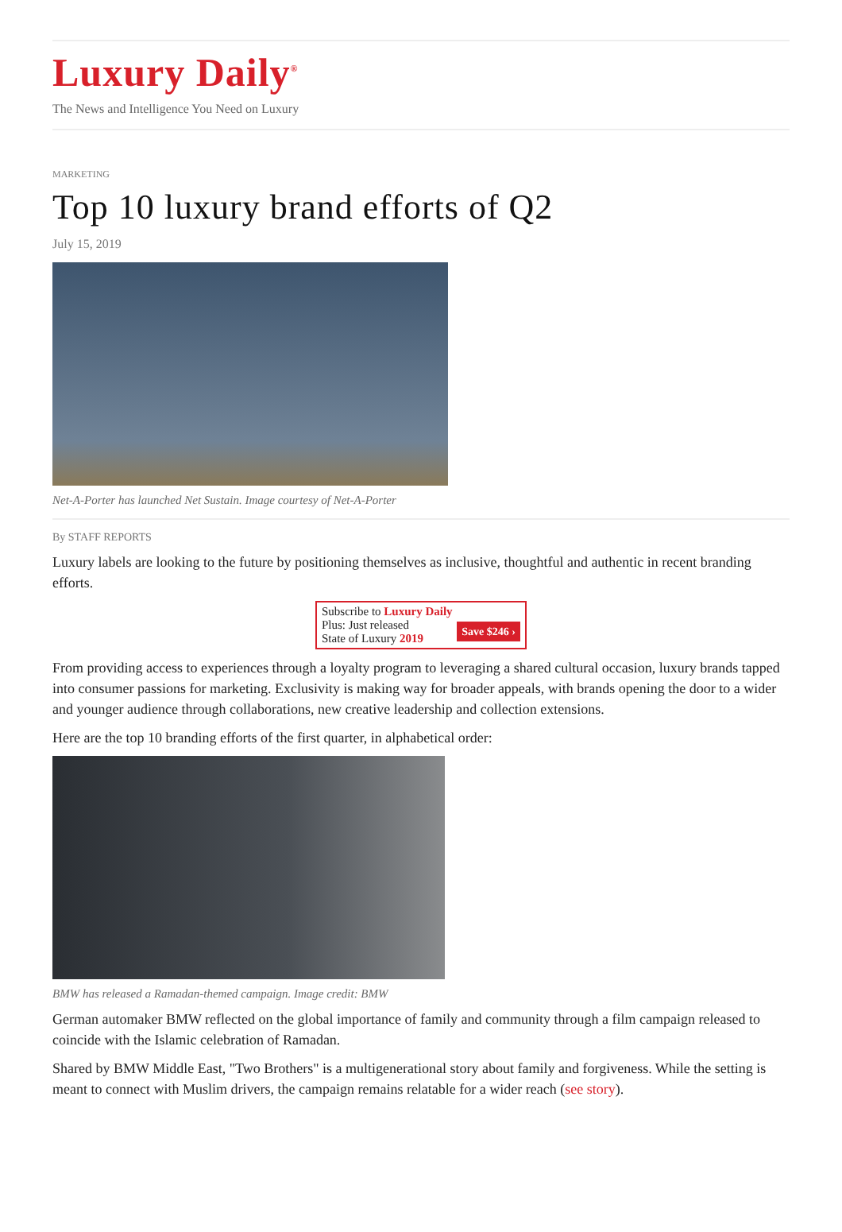Luxury Daily<sup>®</sup>
The News and Intelligence You Need on Luxury
MARKETING
Top 10 luxury brand efforts of Q2
July 15, 2019
Net-A-Porter has launched Net Sustain. Image courtesy of Net-A-Porter
By STAFF REPORTS
Luxury labels are looking to the future by positioning themselves as inclusive, thoughtful and authentic in recent branding efforts.
Subscribe to Luxury Daily
Save $246 › Plus: Just released
State of Luxury 2019
From providing access to experiences through a loyalty program to leveraging a shared cultural occasion, luxury brands tapped into consumer passions for marketing. Exclusivity is making way for broader appeals, with brands opening the door to a wider and younger audience through collaborations, new creative leadership and collection extensions.
Here are the top 10 branding efforts of the first quarter, in alphabetical order:
BMW has released a Ramadan-themed campaign. Image credit: BMW
German automaker BMW reflected on the global importance of family and community through a film campaign released to coincide with the Islamic celebration of Ramadan.
Shared by BMW Middle East, "Two Brothers" is a multigenerational story about family and forgiveness. While the setting is meant to connect with Muslim drivers, the campaign remains relatable for a wider reach (see story).